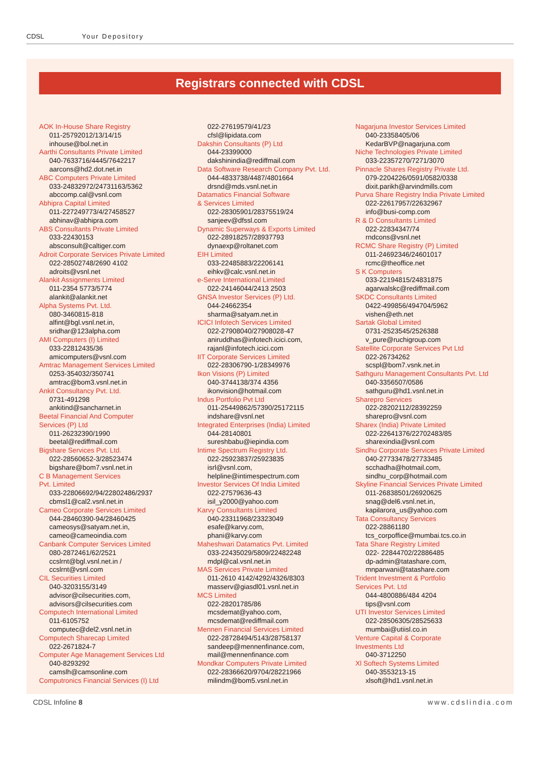CDSL Your Depository
Registrars connected with CDSL
AOK In-House Share Registry
011-25792012/13/14/15
inhouse@bol.net.in
Aarthi Consultants Private Limited
040-7633716/4445/7642217
aarcons@hd2.dot.net.in
ABC Computers Private Limited
033-24832972/24731163/5362
abccomp.cal@vsnl.com
Abhipra Capital Limited
011-227249773/4/27458527
abhinav@abhipra.com
ABS Consultants Private Limited
033-22430153
absconsult@caltiger.com
Adroit Corporate Services Private Limited
022-28502748/2690 4102
adroits@vsnl.net
Alankit Assignments Limited
011-2354 5773/5774
alankit@alankit.net
Alpha Systems Pvt. Ltd.
080-3460815-818
alfint@bgl.vsnl.net.in,
sridhar@123alpha.com
AMI Computers (I) Limited
033-22812435/36
amicomputers@vsnl.com
Amtrac Management Services Limited
0253-354032/350741
amtrac@bom3.vsnl.net.in
Ankit Consultancy Pvt. Ltd.
0731-491298
ankitind@sancharnet.in
Beetal Financial And Computer
Services (P) Ltd
011-26232390/1990
beetal@rediffmail.com
Bigshare Services Pvt. Ltd.
022-28560652-3/28523474
bigshare@bom7.vsnl.net.in
C B Management Services
Pvt. Limited
033-22806692/94/22802486/2937
cbmsl1@cal2.vsnl.net.in
Cameo Corporate Services Limited
044-28460390-94/28460425
cameosys@satyam.net.in,
cameo@cameoindia.com
Canbank Computer Services Limited
080-2872461/62/2521
ccslrnt@bgl.vsnl.net.in /
ccslrnt@vsnl.com
CIL Securities Limited
040-3203155/3149
advisor@cilsecurities.com,
advisors@cilsecurities.com
Computech International Limited
011-6105752
computec@del2.vsnl.net.in
Computech Sharecap Limited
022-2671824-7
Computer Age Management Services Ltd
040-8293292
camslh@camsonline.com
Computronics Financial Services (I) Ltd
022-27619579/41/23
cfsl@lipidata.com
Dakshin Consultants (P) Ltd
044-23399000
dakshinindia@rediffmail.com
Data Software Research Company Pvt. Ltd.
044-4833738/4487/4801664
drsnd@mds.vsnl.net.in
Datamatics Financial Software
& Services Limited
022-28305901/28375519/24
sanjeev@dfssl.com
Dynamic Superways & Exports Limited
022-28918257/28937793
dynaexp@roltanet.com
EIH Limited
033-22485883/22206141
eihkv@calc.vsnl.net.in
e-Serve International Limited
022-24146044/2413 2503
GNSA Investor Services (P) Ltd.
044-24662354
sharma@satyam.net.in
ICICI Infotech Services Limited
022-27908040/27908028-47
aniruddhas@infotech.icici.com,
rajanl@infotech.icici.com
IIT Corporate Services Limited
022-28306790-1/28349976
Ikon Visions (P) Limited
040-3744138/374 4356
ikonvision@hotmail.com
Indus Portfolio Pvt Ltd
011-25449862/57390/25172115
indshare@vsnl.net
Integrated Enterprises (India) Limited
044-28140801
sureshbabu@iepindia.com
Intime Spectrum Registry Ltd.
022-25923837/25923835
isrl@vsnl.com,
helpline@intimespectrum.com
Investor Services Of India Limited
022-27579636-43
isil_y2000@yahoo.com
Karvy Consultants Limited
040-23311968/23323049
esafe@karvy.com,
phani@karvy.com
Maheshwari Datamatics Pvt. Limited
033-22435029/5809/22482248
mdpl@cal.vsnl.net.in
MAS Services Private Limited
011-2610 4142/4292/4326/8303
masserv@giasdl01.vsnl.net.in
MCS Limited
022-28201785/86
mcsdemat@yahoo.com,
mcsdemat@rediffmail.com
Mennen Financial Services Limited
022-28728494/5143/28758137
sandeep@mennenfinance.com,
mail@mennenfinance.com
Mondkar Computers Private Limited
022-28366620/9704/28221966
milindm@bom5.vsnl.net.in
Nagarjuna Investor Services Limited
040-23358405/06
KedarBVP@nagarjuna.com
Niche Technologies Private Limited
033-22357270/7271/3070
Pinnacle Shares Registry Private Ltd.
079-2204226/0591/0582/0338
dixit.parikh@arvindmills.com
Purva Share Registry India Private Limited
022-22617957/22632967
info@busi-comp.com
R & D Consultants Limited
022-22834347/74
rndcons@vsnl.net
RCMC Share Registry (P) Limited
011-24692346/24601017
rcmc@theoffice.net
S K Computers
033-22194815/24831875
agarwalskc@rediffmail.com
SKDC Consultants Limited
0422-499856/494704/5962
vishen@eth.net
Sartak Global Limited
0731-2523545/2526388
v_pure@ruchigroup.com
Satellite Corporate Services Pvt Ltd
022-26734262
scspl@bom7.vsnk.net.in
Sathguru Management Consultants Pvt. Ltd
040-3356507/0586
sathguru@hd1.vsnl.net.in
Sharepro Services
022-28202112/28392259
sharepro@vsnl.com
Sharex (India) Private Limited
022-22641376/22702483/85
sharexindia@vsnl.com
Sindhu Corporate Services Private Limited
040-27733478/27733485
scchadha@hotmail.com,
sindhu_corp@hotmail.com
Skyline Financial Services Private Limited
011-26838501/26920625
snag@del6.vsnl.net.in,
kapilarora_us@yahoo.com
Tata Consultancy Services
022-28861180
tcs_corpoffice@mumbai.tcs.co.in
Tata Share Registry Limited
022- 22844702/22886485
dp-admin@tatashare.com,
mnparwani@tatashare.com
Trident Investment & Portfolio
Services Pvt. Ltd
044-4800886/484 4204
tips@vsnl.com
UTI Investor Services Limited
022-28506305/28525633
mumbai@utiisl.co.in
Venture Capital & Corporate
Investments Ltd
040-3712250
Xl Softech Systems Limited
040-3553213-15
xlsoft@hd1.vsnl.net.in
CDSL Infoline 8 www.cdslindia.com